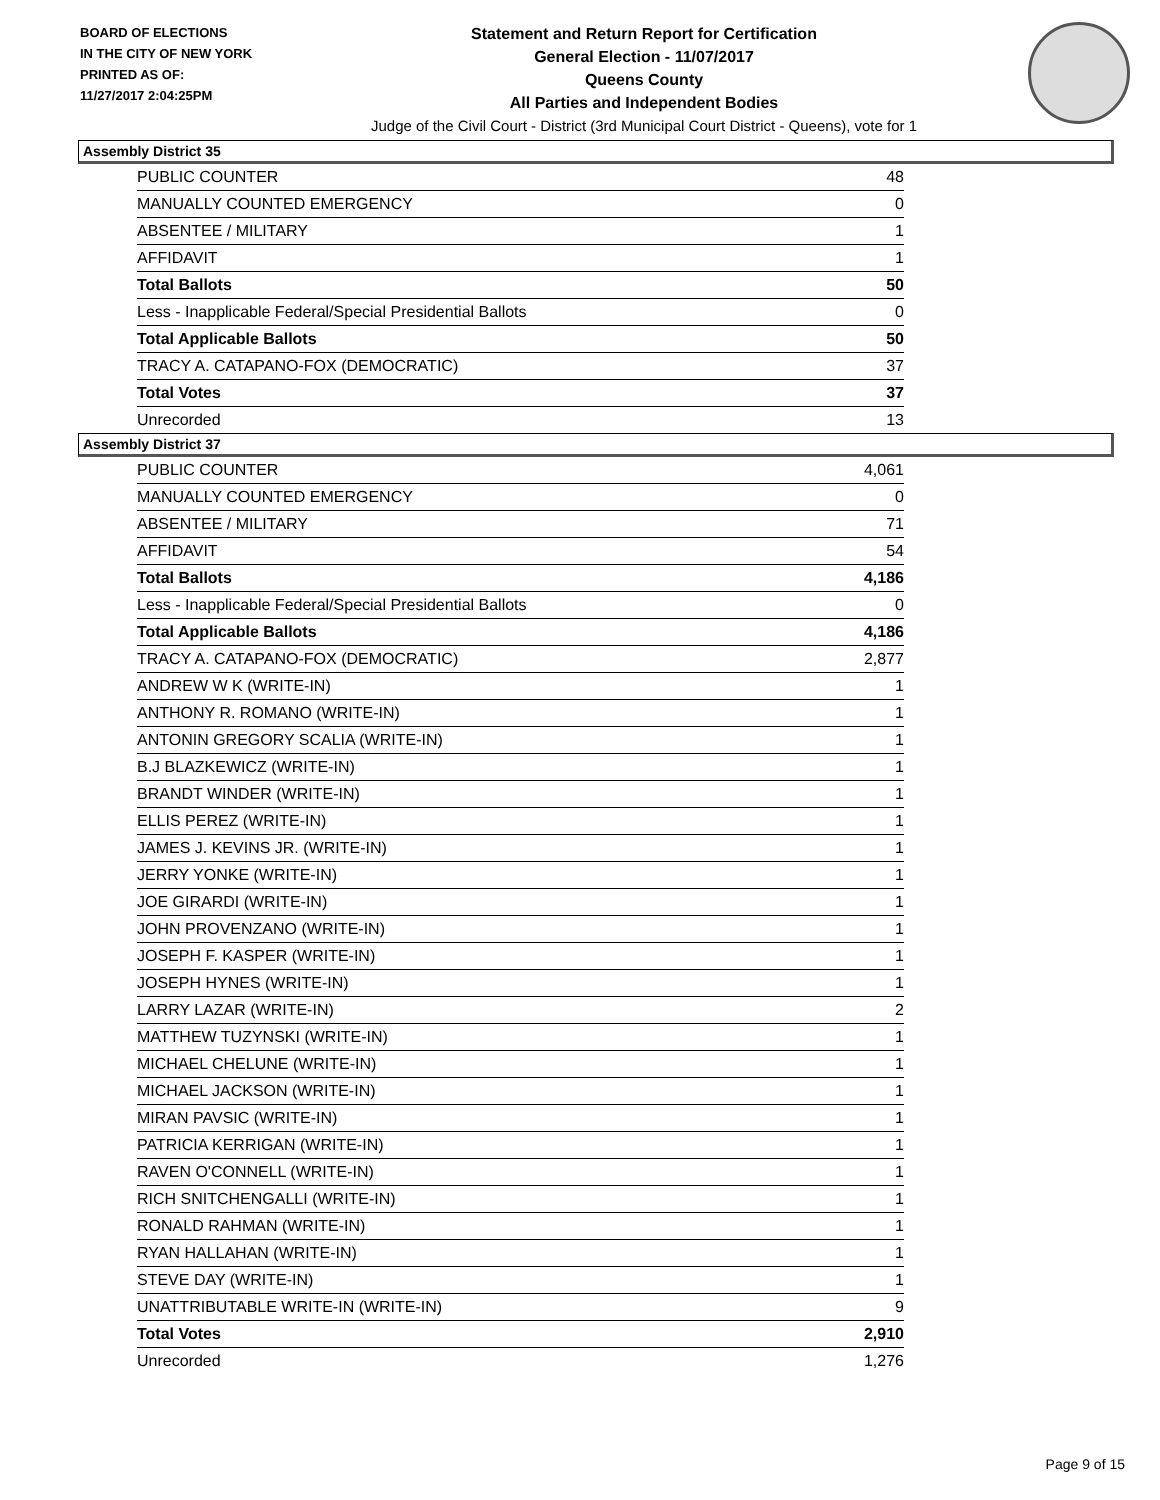BOARD OF ELECTIONS
IN THE CITY OF NEW YORK
PRINTED AS OF:
11/27/2017 2:04:25PM
Statement and Return Report for Certification
General Election - 11/07/2017
Queens County
All Parties and Independent Bodies
Judge of the Civil Court - District (3rd Municipal Court District - Queens), vote for 1
Assembly District 35
| PUBLIC COUNTER | 48 |
| MANUALLY COUNTED EMERGENCY | 0 |
| ABSENTEE / MILITARY | 1 |
| AFFIDAVIT | 1 |
| Total Ballots | 50 |
| Less - Inapplicable Federal/Special Presidential Ballots | 0 |
| Total Applicable Ballots | 50 |
| TRACY A. CATAPANO-FOX (DEMOCRATIC) | 37 |
| Total Votes | 37 |
| Unrecorded | 13 |
Assembly District 37
| PUBLIC COUNTER | 4,061 |
| MANUALLY COUNTED EMERGENCY | 0 |
| ABSENTEE / MILITARY | 71 |
| AFFIDAVIT | 54 |
| Total Ballots | 4,186 |
| Less - Inapplicable Federal/Special Presidential Ballots | 0 |
| Total Applicable Ballots | 4,186 |
| TRACY A. CATAPANO-FOX (DEMOCRATIC) | 2,877 |
| ANDREW W K (WRITE-IN) | 1 |
| ANTHONY R. ROMANO (WRITE-IN) | 1 |
| ANTONIN GREGORY SCALIA (WRITE-IN) | 1 |
| B.J BLAZKEWICZ (WRITE-IN) | 1 |
| BRANDT WINDER (WRITE-IN) | 1 |
| ELLIS PEREZ (WRITE-IN) | 1 |
| JAMES J. KEVINS JR. (WRITE-IN) | 1 |
| JERRY YONKE (WRITE-IN) | 1 |
| JOE GIRARDI (WRITE-IN) | 1 |
| JOHN PROVENZANO (WRITE-IN) | 1 |
| JOSEPH F. KASPER (WRITE-IN) | 1 |
| JOSEPH HYNES (WRITE-IN) | 1 |
| LARRY LAZAR (WRITE-IN) | 2 |
| MATTHEW TUZYNSKI (WRITE-IN) | 1 |
| MICHAEL CHELUNE (WRITE-IN) | 1 |
| MICHAEL JACKSON (WRITE-IN) | 1 |
| MIRAN PAVSIC (WRITE-IN) | 1 |
| PATRICIA KERRIGAN (WRITE-IN) | 1 |
| RAVEN O'CONNELL (WRITE-IN) | 1 |
| RICH SNITCHENGALLI (WRITE-IN) | 1 |
| RONALD RAHMAN (WRITE-IN) | 1 |
| RYAN HALLAHAN (WRITE-IN) | 1 |
| STEVE DAY (WRITE-IN) | 1 |
| UNATTRIBUTABLE WRITE-IN (WRITE-IN) | 9 |
| Total Votes | 2,910 |
| Unrecorded | 1,276 |
Page 9 of 15